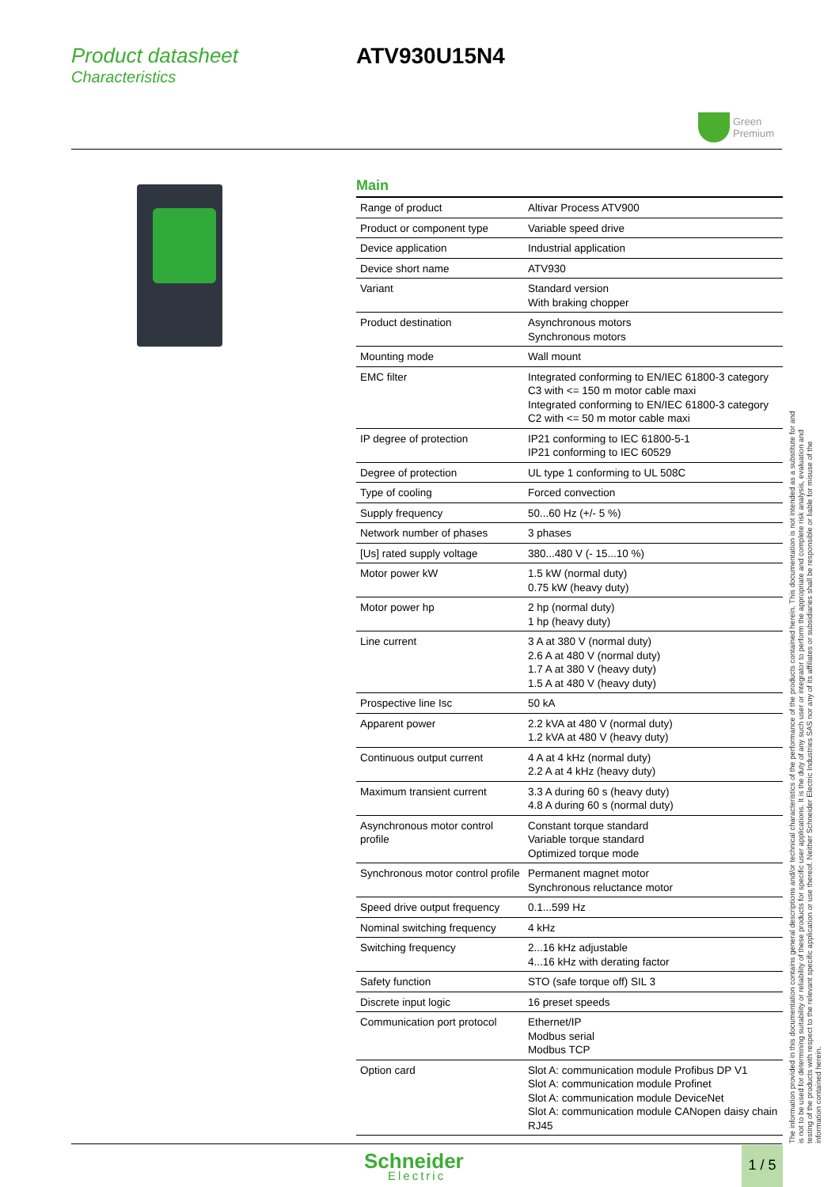Product datasheet
Characteristics
ATV930U15N4
Green
Premium
Main
| Range of product | Altivar Process ATV900 |
| Product or component type | Variable speed drive |
| Device application | Industrial application |
| Device short name | ATV930 |
| Variant | Standard version With braking chopper |
| Product destination | Asynchronous motors Synchronous motors |
| Mounting mode | Wall mount |
| EMC filter | Integrated conforming to EN/IEC 61800-3 category C3 with <= 150 m motor cable maxi Integrated conforming to EN/IEC 61800-3 category C2 with <= 50 m motor cable maxi |
| IP degree of protection | IP21 conforming to IEC 61800-5-1 IP21 conforming to IEC 60529 |
| Degree of protection | UL type 1 conforming to UL 508C |
| Type of cooling | Forced convection |
| Supply frequency | 50...60 Hz (+/- 5 %) |
| Network number of phases | 3 phases |
| [Us] rated supply voltage | 380...480 V (- 15...10 %) |
| Motor power kW | 1.5 kW (normal duty) 0.75 kW (heavy duty) |
| Motor power hp | 2 hp (normal duty) 1 hp (heavy duty) |
| Line current | 3 A at 380 V (normal duty) 2.6 A at 480 V (normal duty) 1.7 A at 380 V (heavy duty) 1.5 A at 480 V (heavy duty) |
| Prospective line Isc | 50 kA |
| Apparent power | 2.2 kVA at 480 V (normal duty) 1.2 kVA at 480 V (heavy duty) |
| Continuous output current | 4 A at 4 kHz (normal duty) 2.2 A at 4 kHz (heavy duty) |
| Maximum transient current | 3.3 A during 60 s (heavy duty) 4.8 A during 60 s (normal duty) |
| Asynchronous motor control profile | Constant torque standard Variable torque standard Optimized torque mode |
| Synchronous motor control profile | Permanent magnet motor Synchronous reluctance motor |
| Speed drive output frequency | 0.1...599 Hz |
| Nominal switching frequency | 4 kHz |
| Switching frequency | 2...16 kHz adjustable 4...16 kHz with derating factor |
| Safety function | STO (safe torque off) SIL 3 |
| Discrete input logic | 16 preset speeds |
| Communication port protocol | Ethernet/IP Modbus serial Modbus TCP |
| Option card | Slot A: communication module Profibus DP V1 Slot A: communication module Profinet Slot A: communication module DeviceNet Slot A: communication module CANopen daisy chain RJ45 |
The information provided in this documentation contains general descriptions and/or technical characteristics of the performance of the products contained herein. This documentation is not intended as a substitute for and is not to be used for determining suitability or reliability of these products for specific user applications. It is the duty of any such user or integrator to perform the appropriate and complete risk analysis, evaluation and testing of the products with respect to the relevant specific application or use thereof. Neither Schneider Electric Industries SAS nor any of its affiliates or subsidiaries shall be responsible or liable for misuse of the information contained herein.
Schneider
Electric
1 / 5